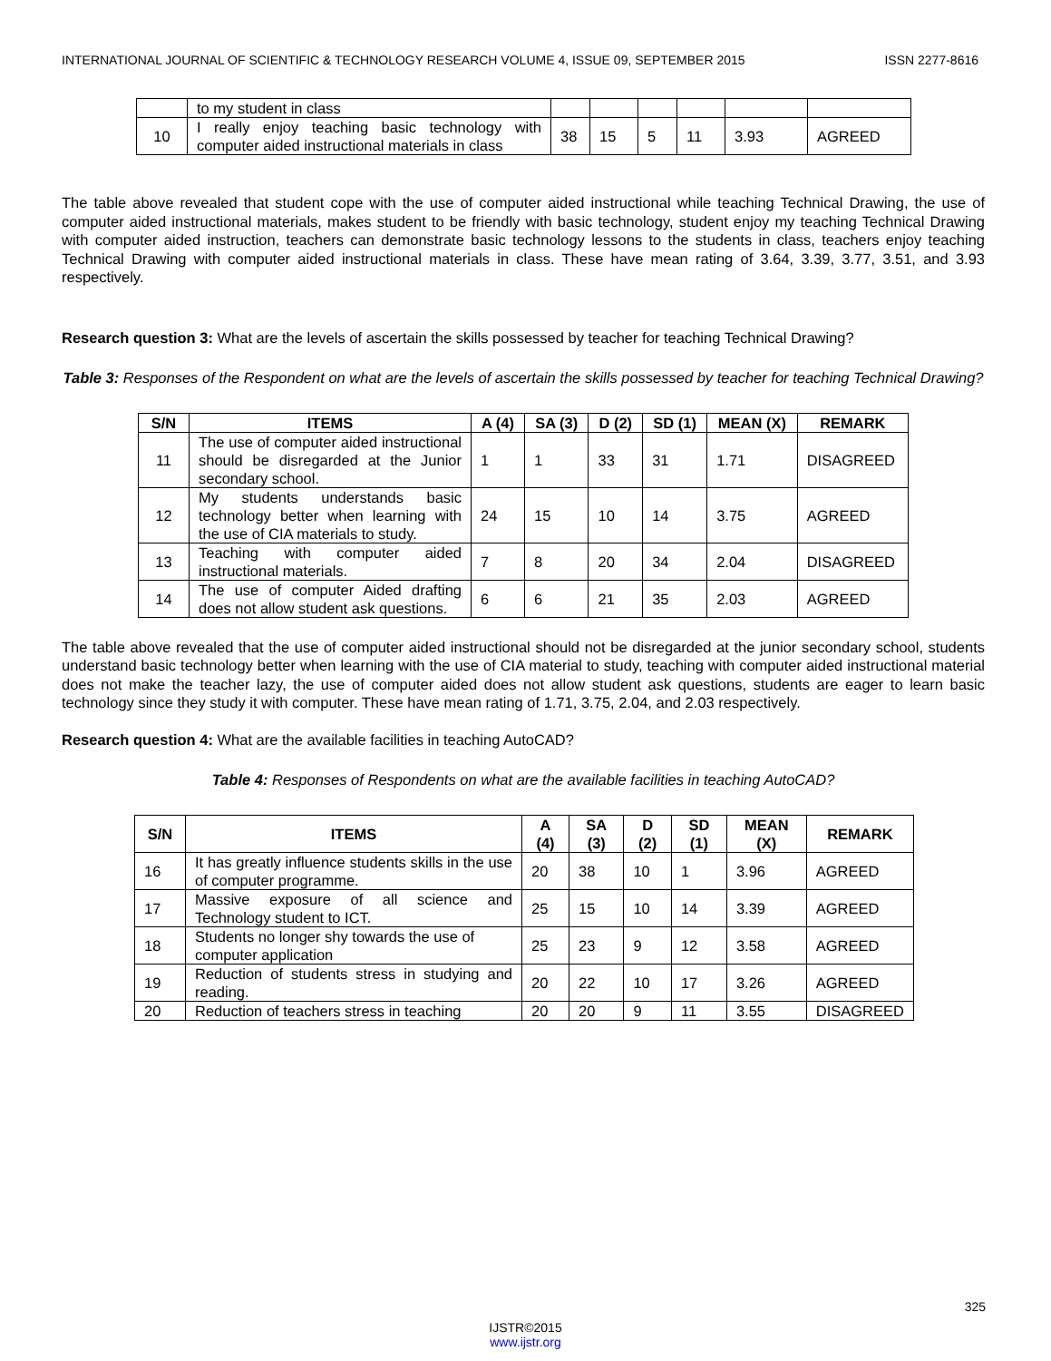INTERNATIONAL JOURNAL OF SCIENTIFIC & TECHNOLOGY RESEARCH VOLUME 4, ISSUE 09, SEPTEMBER 2015 ISSN 2277-8616
| | to my student in class | | | | | | |
| 10 | I really enjoy teaching basic technology with computer aided instructional materials in class | 38 | 15 | 5 | 11 | 3.93 | AGREED |
The table above revealed that student cope with the use of computer aided instructional while teaching Technical Drawing, the use of computer aided instructional materials, makes student to be friendly with basic technology, student enjoy my teaching Technical Drawing with computer aided instruction, teachers can demonstrate basic technology lessons to the students in class, teachers enjoy teaching Technical Drawing with computer aided instructional materials in class. These have mean rating of 3.64, 3.39, 3.77, 3.51, and 3.93 respectively.
Research question 3: What are the levels of ascertain the skills possessed by teacher for teaching Technical Drawing?
Table 3: Responses of the Respondent on what are the levels of ascertain the skills possessed by teacher for teaching Technical Drawing?
| S/N | ITEMS | A (4) | SA (3) | D (2) | SD (1) | MEAN (X) | REMARK |
| --- | --- | --- | --- | --- | --- | --- | --- |
| 11 | The use of computer aided instructional should be disregarded at the Junior secondary school. | 1 | 1 | 33 | 31 | 1.71 | DISAGREED |
| 12 | My students understands basic technology better when learning with the use of CIA materials to study. | 24 | 15 | 10 | 14 | 3.75 | AGREED |
| 13 | Teaching with computer aided instructional materials. | 7 | 8 | 20 | 34 | 2.04 | DISAGREED |
| 14 | The use of computer Aided drafting does not allow student ask questions. | 6 | 6 | 21 | 35 | 2.03 | AGREED |
The table above revealed that the use of computer aided instructional should not be disregarded at the junior secondary school, students understand basic technology better when learning with the use of CIA material to study, teaching with computer aided instructional material does not make the teacher lazy, the use of computer aided does not allow student ask questions, students are eager to learn basic technology since they study it with computer. These have mean rating of 1.71, 3.75, 2.04, and 2.03 respectively.
Research question 4: What are the available facilities in teaching AutoCAD?
Table 4: Responses of Respondents on what are the available facilities in teaching AutoCAD?
| S/N | ITEMS | A (4) | SA (3) | D (2) | SD (1) | MEAN (X) | REMARK |
| --- | --- | --- | --- | --- | --- | --- | --- |
| 16 | It has greatly influence students skills in the use of computer programme. | 20 | 38 | 10 | 1 | 3.96 | AGREED |
| 17 | Massive exposure of all science and Technology student to ICT. | 25 | 15 | 10 | 14 | 3.39 | AGREED |
| 18 | Students no longer shy towards the use of computer application | 25 | 23 | 9 | 12 | 3.58 | AGREED |
| 19 | Reduction of students stress in studying and reading. | 20 | 22 | 10 | 17 | 3.26 | AGREED |
| 20 | Reduction of teachers stress in teaching | 20 | 20 | 9 | 11 | 3.55 | DISAGREED |
325
IJSTR©2015
www.ijstr.org